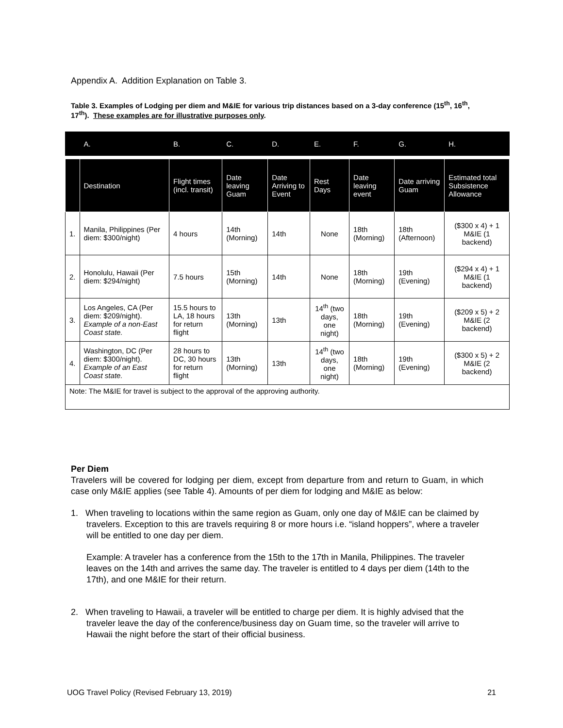Appendix A. Addition Explanation on Table 3.
Table 3. Examples of Lodging per diem and M&IE for various trip distances based on a 3-day conference (15<sup>th</sup>, 16<sup>th</sup>, 17<sup>th</sup>). These examples are for illustrative purposes only.
| | A. | B. | C. | D. | E. | F. | G. | H. |
| --- | --- | --- | --- | --- | --- | --- | --- | --- |
| | Destination | Flight times (incl. transit) | Date leaving Guam | Date Arriving to Event | Rest Days | Date leaving event | Date arriving Guam | Estimated total Subsistence Allowance |
| 1. | Manila, Philippines (Per diem: $300/night) | 4 hours | 14th (Morning) | 14th | None | 18th (Morning) | 18th (Afternoon) | ($300 x 4) + 1 M&IE (1 backend) |
| 2. | Honolulu, Hawaii (Per diem: $294/night) | 7.5 hours | 15th (Morning) | 14th | None | 18th (Morning) | 19th (Evening) | ($294 x 4) + 1 M&IE (1 backend) |
| 3. | Los Angeles, CA (Per diem: $209/night). Example of a non-East Coast state. | 15.5 hours to LA, 18 hours for return flight | 13th (Morning) | 13th | 14<sup>th</sup> (two days, one night) | 18th (Morning) | 19th (Evening) | ($209 x 5) + 2 M&IE (2 backend) |
| 4. | Washington, DC (Per diem: $300/night). Example of an East Coast state. | 28 hours to DC, 30 hours for return flight | 13th (Morning) | 13th | 14<sup>th</sup> (two days, one night) | 18th (Morning) | 19th (Evening) | ($300 x 5) + 2 M&IE (2 backend) |
| Note: The M&IE for travel is subject to the approval of the approving authority. | | | | | | | | |
Per Diem
Travelers will be covered for lodging per diem, except from departure from and return to Guam, in which case only M&IE applies (see Table 4). Amounts of per diem for lodging and M&IE as below:
1. When traveling to locations within the same region as Guam, only one day of M&IE can be claimed by travelers. Exception to this are travels requiring 8 or more hours i.e. “island hoppers”, where a traveler will be entitled to one day per diem.
Example: A traveler has a conference from the 15th to the 17th in Manila, Philippines. The traveler leaves on the 14th and arrives the same day. The traveler is entitled to 4 days per diem (14th to the 17th), and one M&IE for their return.
2. When traveling to Hawaii, a traveler will be entitled to charge per diem. It is highly advised that the traveler leave the day of the conference/business day on Guam time, so the traveler will arrive to Hawaii the night before the start of their official business.
UOG Travel Policy (Revised February 13, 2019) 21